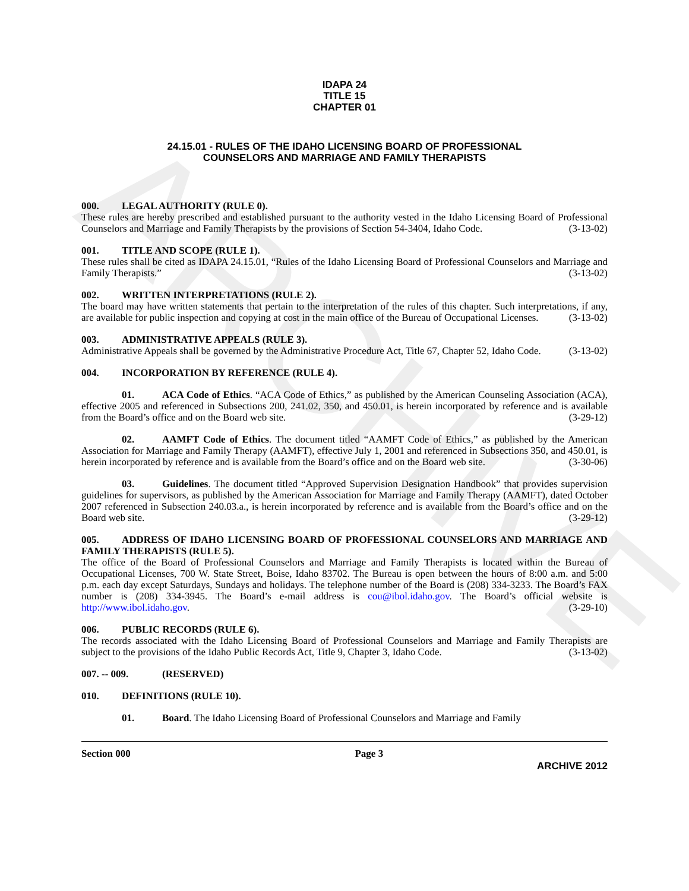ARCHIVE
IDAPA 24
TITLE 15
CHAPTER 01
24.15.01 - RULES OF THE IDAHO LICENSING BOARD OF PROFESSIONAL
COUNSELORS AND MARRIAGE AND FAMILY THERAPISTS
000. LEGAL AUTHORITY (RULE 0).
These rules are hereby prescribed and established pursuant to the authority vested in the Idaho Licensing Board of Professional Counselors and Marriage and Family Therapists by the provisions of Section 54-3404, Idaho Code. (3-13-02)
001. TITLE AND SCOPE (RULE 1).
These rules shall be cited as IDAPA 24.15.01, “Rules of the Idaho Licensing Board of Professional Counselors and Marriage and Family Therapists.” (3-13-02)
002. WRITTEN INTERPRETATIONS (RULE 2).
The board may have written statements that pertain to the interpretation of the rules of this chapter. Such interpretations, if any, are available for public inspection and copying at cost in the main office of the Bureau of Occupational Licenses. (3-13-02)
003. ADMINISTRATIVE APPEALS (RULE 3).
Administrative Appeals shall be governed by the Administrative Procedure Act, Title 67, Chapter 52, Idaho Code. (3-13-02)
004. INCORPORATION BY REFERENCE (RULE 4).
01. ACA Code of Ethics. “ACA Code of Ethics,” as published by the American Counseling Association (ACA), effective 2005 and referenced in Subsections 200, 241.02, 350, and 450.01, is herein incorporated by reference and is available from the Board’s office and on the Board web site. (3-29-12)
02. AAMFT Code of Ethics. The document titled “AAMFT Code of Ethics,” as published by the American Association for Marriage and Family Therapy (AAMFT), effective July 1, 2001 and referenced in Subsections 350, and 450.01, is herein incorporated by reference and is available from the Board’s office and on the Board web site. (3-30-06)
03. Guidelines. The document titled “Approved Supervision Designation Handbook” that provides supervision guidelines for supervisors, as published by the American Association for Marriage and Family Therapy (AAMFT), dated October 2007 referenced in Subsection 240.03.a., is herein incorporated by reference and is available from the Board’s office and on the Board web site. (3-29-12)
005. ADDRESS OF IDAHO LICENSING BOARD OF PROFESSIONAL COUNSELORS AND MARRIAGE AND FAMILY THERAPISTS (RULE 5).
The office of the Board of Professional Counselors and Marriage and Family Therapists is located within the Bureau of Occupational Licenses, 700 W. State Street, Boise, Idaho 83702. The Bureau is open between the hours of 8:00 a.m. and 5:00 p.m. each day except Saturdays, Sundays and holidays. The telephone number of the Board is (208) 334-3233. The Board’s FAX number is (208) 334-3945. The Board’s e-mail address is cou@ibol.idaho.gov. The Board’s official website is http://www.ibol.idaho.gov. (3-29-10)
006. PUBLIC RECORDS (RULE 6).
The records associated with the Idaho Licensing Board of Professional Counselors and Marriage and Family Therapists are subject to the provisions of the Idaho Public Records Act, Title 9, Chapter 3, Idaho Code. (3-13-02)
007. -- 009. (RESERVED)
010. DEFINITIONS (RULE 10).
01. Board. The Idaho Licensing Board of Professional Counselors and Marriage and Family
Section 000 Page 3
ARCHIVE 2012